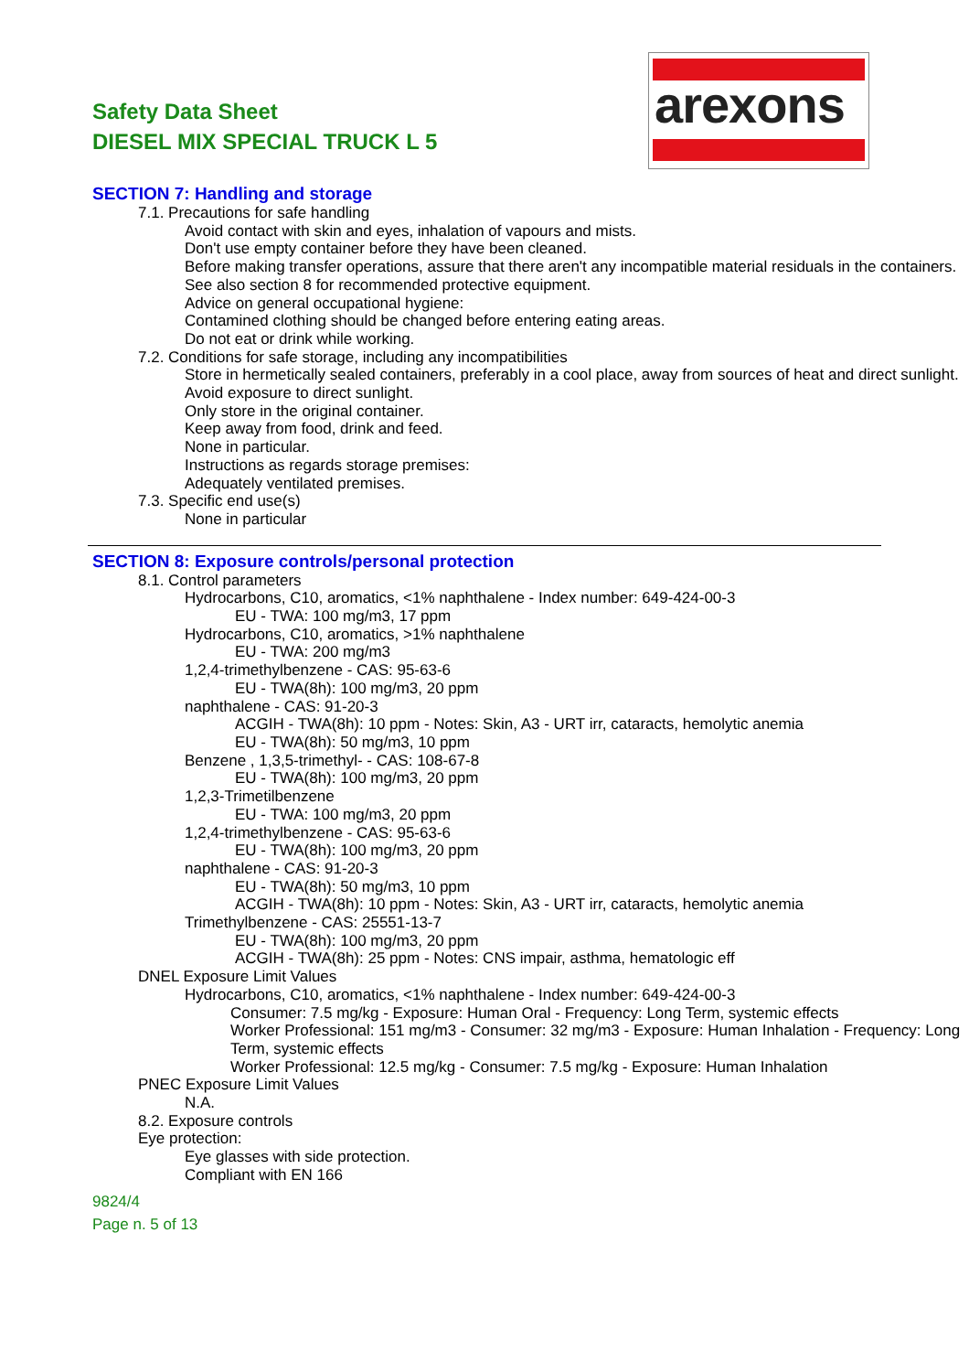Safety Data Sheet
DIESEL MIX SPECIAL TRUCK L 5
arexons
SECTION 7: Handling and storage
7.1. Precautions for safe handling
Avoid contact with skin and eyes, inhalation of vapours and mists.
Don't use empty container before they have been cleaned.
Before making transfer operations, assure that there aren't any incompatible material residuals in the containers.
See also section 8 for recommended protective equipment.
Advice on general occupational hygiene:
Contamined clothing should be changed before entering eating areas.
Do not eat or drink while working.
7.2. Conditions for safe storage, including any incompatibilities
Store in hermetically sealed containers, preferably in a cool place, away from sources of heat and direct sunlight.
Avoid exposure to direct sunlight.
Only store in the original container.
Keep away from food, drink and feed.
None in particular.
Instructions as regards storage premises:
Adequately ventilated premises.
7.3. Specific end use(s)
None in particular
SECTION 8: Exposure controls/personal protection
8.1. Control parameters
Hydrocarbons, C10, aromatics, <1% naphthalene - Index number: 649-424-00-3
EU - TWA: 100 mg/m3, 17 ppm
Hydrocarbons, C10, aromatics, >1% naphthalene
EU - TWA: 200 mg/m3
1,2,4-trimethylbenzene - CAS: 95-63-6
EU - TWA(8h): 100 mg/m3, 20 ppm
naphthalene - CAS: 91-20-3
ACGIH - TWA(8h): 10 ppm - Notes: Skin, A3 - URT irr, cataracts, hemolytic anemia
EU - TWA(8h): 50 mg/m3, 10 ppm
Benzene , 1,3,5-trimethyl- - CAS: 108-67-8
EU - TWA(8h): 100 mg/m3, 20 ppm
1,2,3-Trimetilbenzene
EU - TWA: 100 mg/m3, 20 ppm
1,2,4-trimethylbenzene - CAS: 95-63-6
EU - TWA(8h): 100 mg/m3, 20 ppm
naphthalene - CAS: 91-20-3
EU - TWA(8h): 50 mg/m3, 10 ppm
ACGIH - TWA(8h): 10 ppm - Notes: Skin, A3 - URT irr, cataracts, hemolytic anemia
Trimethylbenzene - CAS: 25551-13-7
EU - TWA(8h): 100 mg/m3, 20 ppm
ACGIH - TWA(8h): 25 ppm - Notes: CNS impair, asthma, hematologic eff
DNEL Exposure Limit Values
Hydrocarbons, C10, aromatics, <1% naphthalene - Index number: 649-424-00-3
Consumer: 7.5 mg/kg - Exposure: Human Oral - Frequency: Long Term, systemic effects
Worker Professional: 151 mg/m3 - Consumer: 32 mg/m3 - Exposure: Human Inhalation - Frequency: Long Term, systemic effects
Worker Professional: 12.5 mg/kg - Consumer: 7.5 mg/kg - Exposure: Human Inhalation
PNEC Exposure Limit Values
N.A.
8.2. Exposure controls
Eye protection:
Eye glasses with side protection.
Compliant with EN 166
9824/4
Page n. 5 of 13